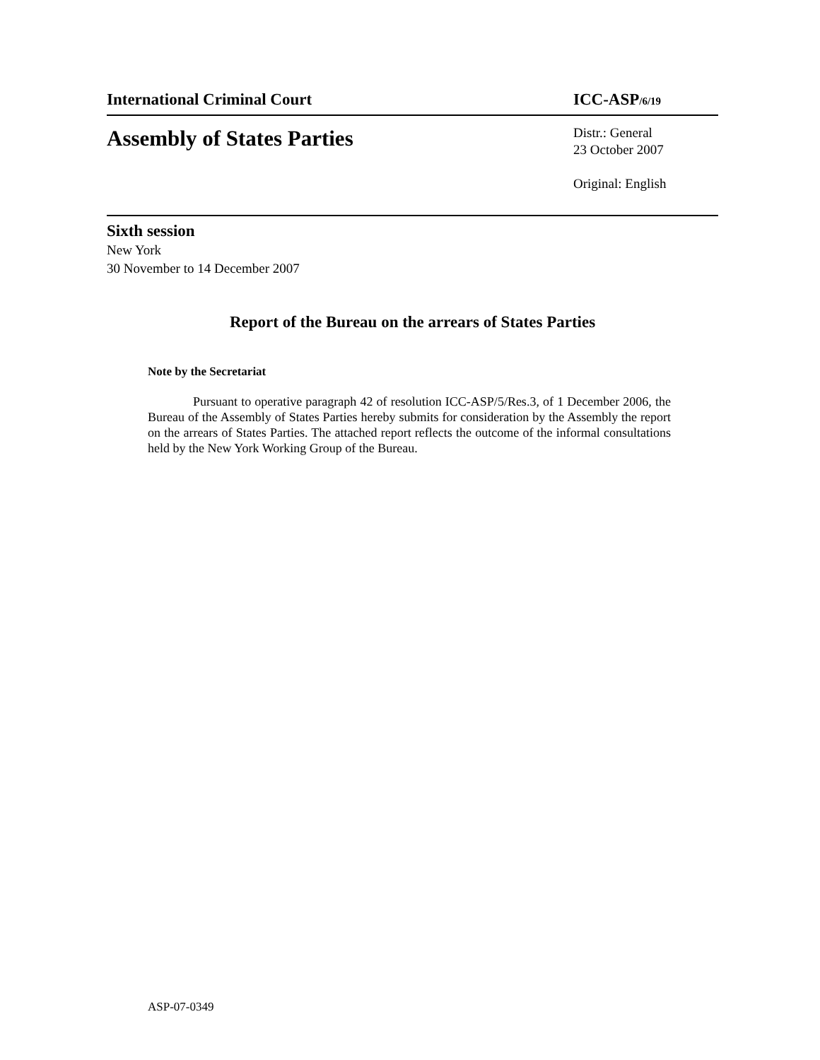International Criminal Court ICC-ASP<sub>/6/19</sub>
Assembly of States Parties
Distr.: General
23 October 2007
Original: English
Sixth session
New York
30 November to 14 December 2007
Report of the Bureau on the arrears of States Parties
Note by the Secretariat
Pursuant to operative paragraph 42 of resolution ICC-ASP/5/Res.3, of 1 December 2006, the Bureau of the Assembly of States Parties hereby submits for consideration by the Assembly the report on the arrears of States Parties. The attached report reflects the outcome of the informal consultations held by the New York Working Group of the Bureau.
ASP-07-0349